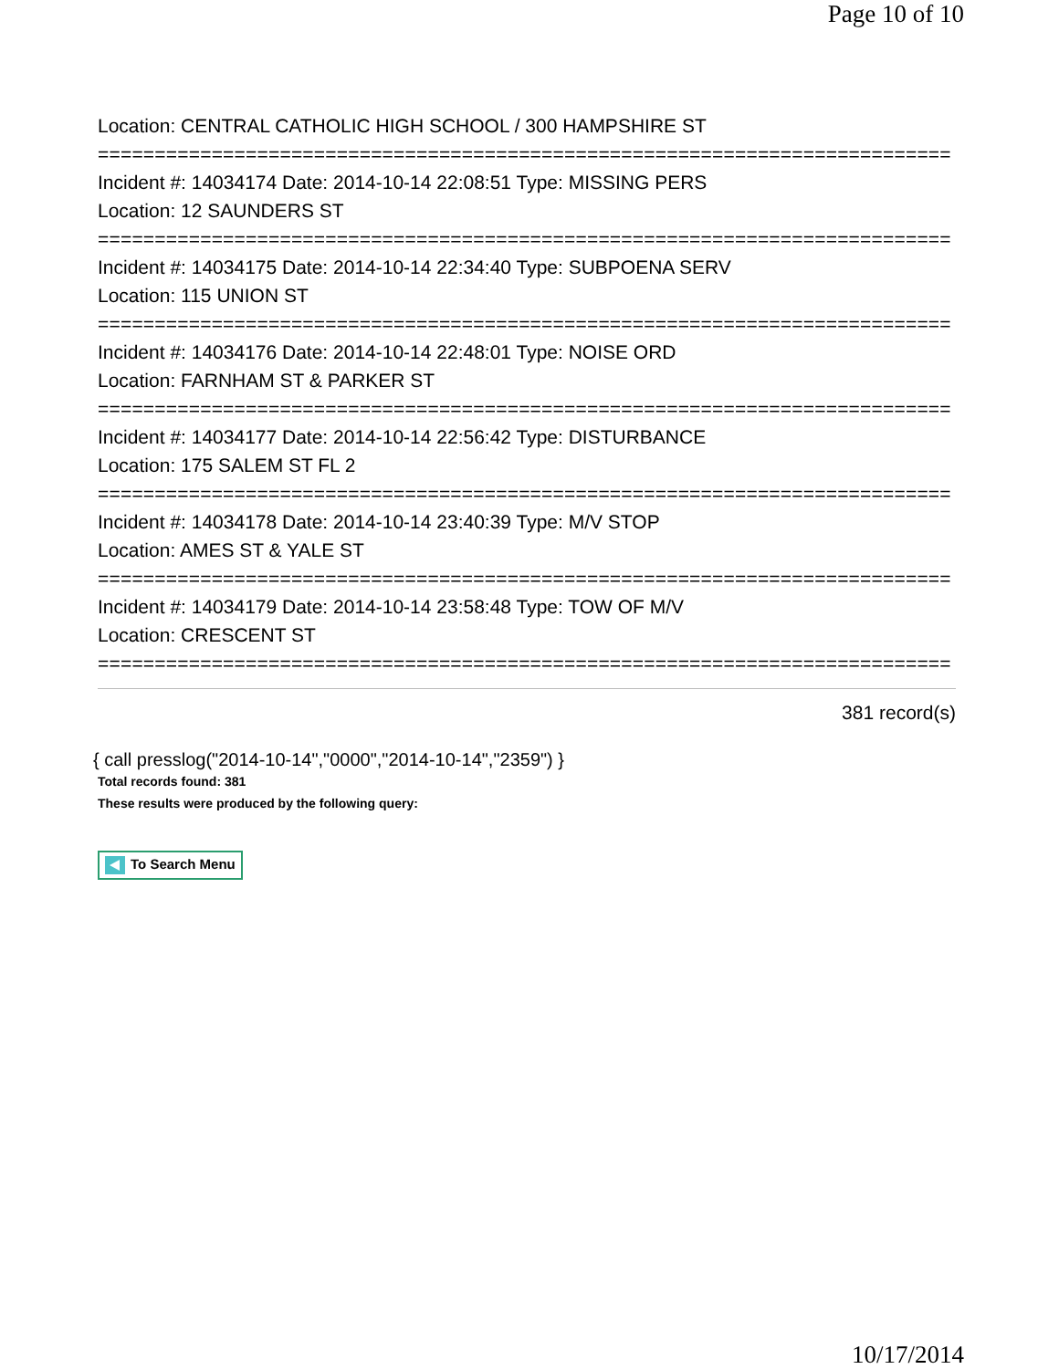Page 10 of 10
Location: CENTRAL CATHOLIC HIGH SCHOOL / 300 HAMPSHIRE ST
===========================================================================
Incident #: 14034174 Date: 2014-10-14 22:08:51 Type: MISSING PERS
Location: 12 SAUNDERS ST
===========================================================================
Incident #: 14034175 Date: 2014-10-14 22:34:40 Type: SUBPOENA SERV
Location: 115 UNION ST
===========================================================================
Incident #: 14034176 Date: 2014-10-14 22:48:01 Type: NOISE ORD
Location: FARNHAM ST & PARKER ST
===========================================================================
Incident #: 14034177 Date: 2014-10-14 22:56:42 Type: DISTURBANCE
Location: 175 SALEM ST FL 2
===========================================================================
Incident #: 14034178 Date: 2014-10-14 23:40:39 Type: M/V STOP
Location: AMES ST & YALE ST
===========================================================================
Incident #: 14034179 Date: 2014-10-14 23:58:48 Type: TOW OF M/V
Location: CRESCENT ST
===========================================================================
381 record(s)
{ call presslog("2014-10-14","0000","2014-10-14","2359") }
Total records found: 381
These results were produced by the following query:
To Search Menu
10/17/2014